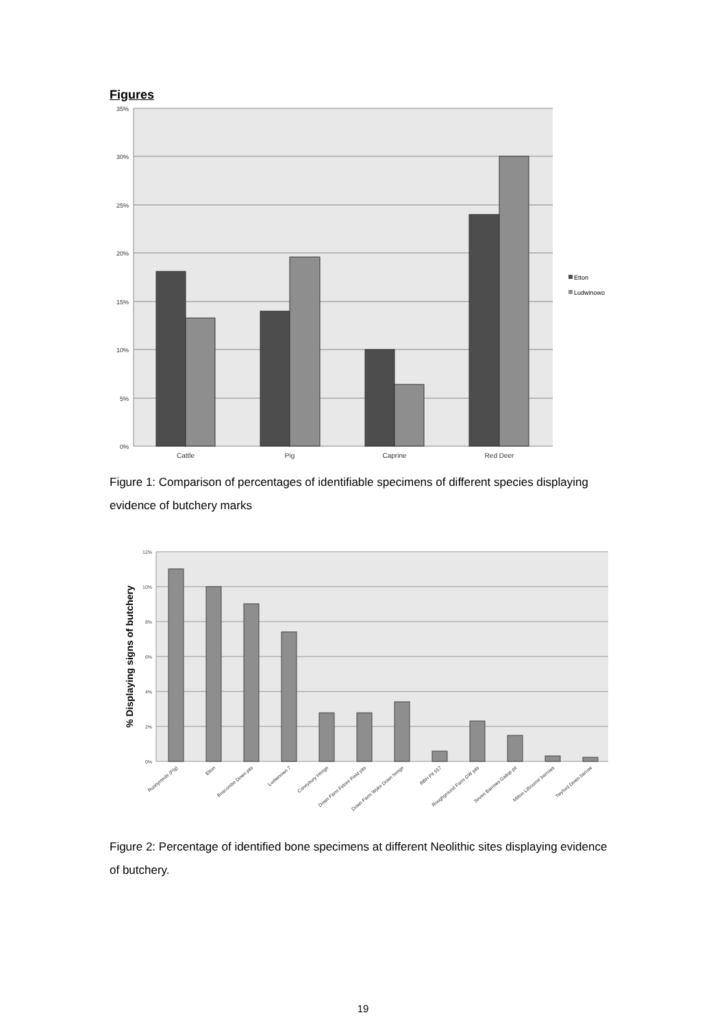Figures
35%
30%
25%
20%
15%
10%
5%
0%
Cattle
Pig
Caprine
Red Deer
Etton
Ludwinowo
Figure 1: Comparison of percentages of identifiable specimens of different species displaying evidence of butchery marks
12%
10%
8%
6%
4%
2%
0%
% Displaying signs of butchery
Runnymede (Pig)
Etton
Boscombe Down pits
Ludwinowo 7
Coneybury Henge
Down Farm Firtree Field pits
Down Farm Wyke Down henge
RBH Pit 917
Roughground Farm GW pits
Seven Barrows Gallop pit
Milton Lilbourne barrows
Twyford Down barrow
Figure 2: Percentage of identified bone specimens at different Neolithic sites displaying evidence of butchery.
19